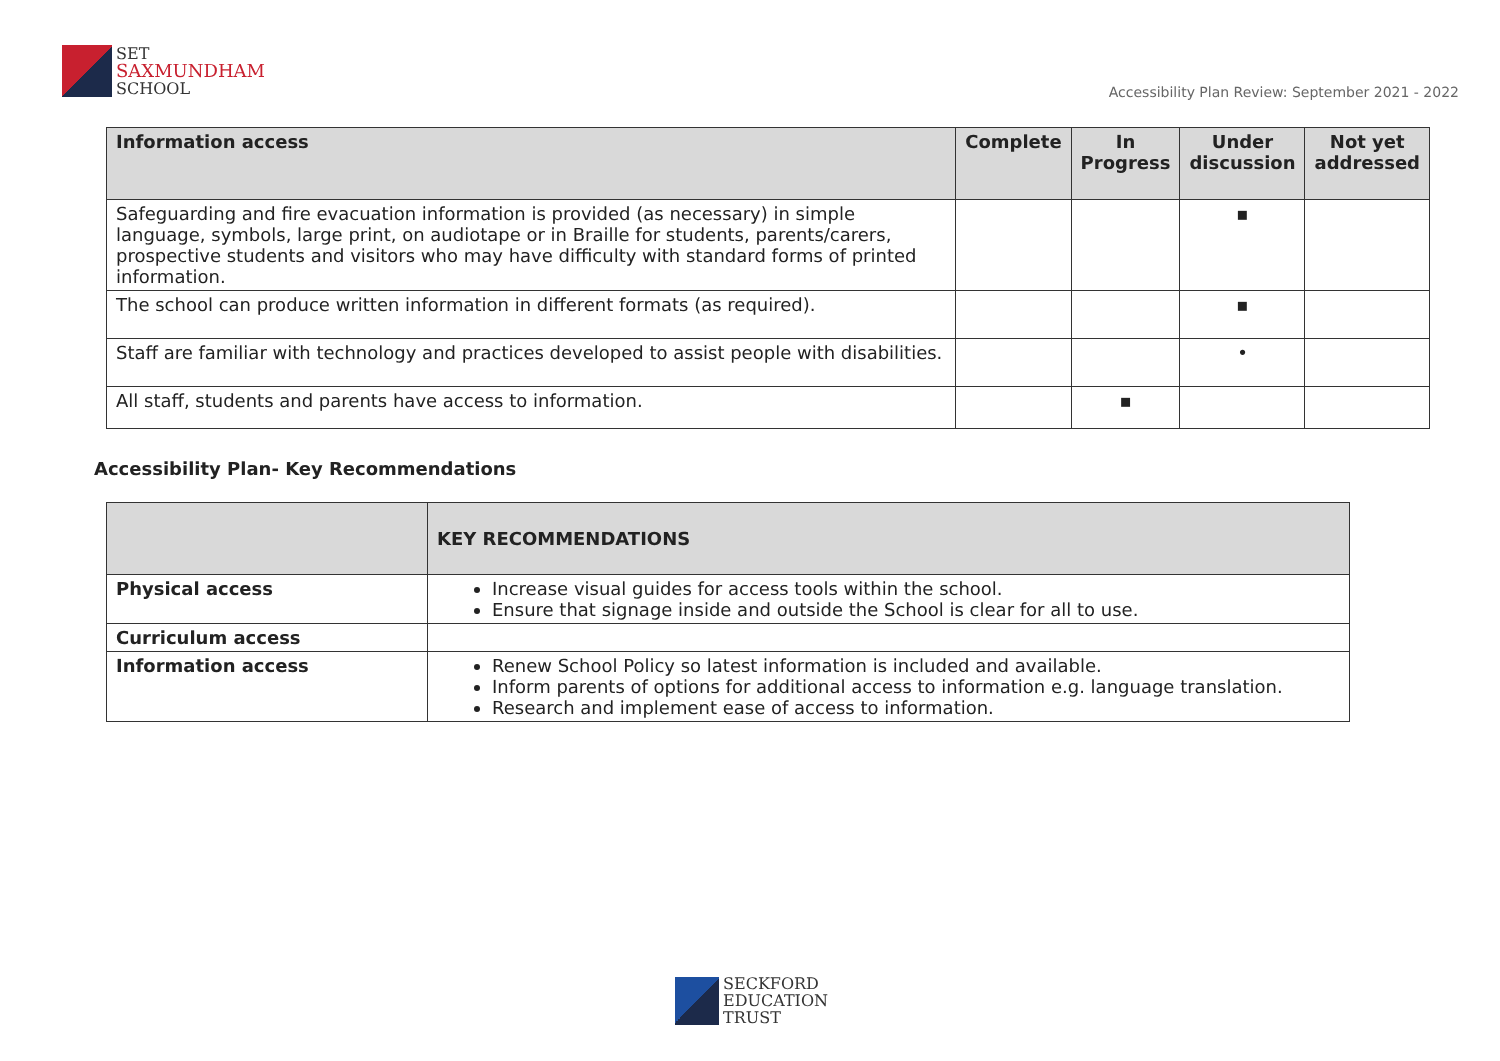SET
SAXMUNDHAM
SCHOOL
Accessibility Plan Review: September 2021 - 2022
| Information access | Complete | In Progress | Under discussion | Not yet addressed |
| --- | --- | --- | --- | --- |
| Safeguarding and fire evacuation information is provided (as necessary) in simple language, symbols, large print, on audiotape or in Braille for students, parents/carers, prospective students and visitors who may have difficulty with standard forms of printed information. | | | ▪ | |
| The school can produce written information in different formats (as required). | | | ▪ | |
| Staff are familiar with technology and practices developed to assist people with disabilities. | | | • | |
| All staff, students and parents have access to information. | | ▪ | | |
Accessibility Plan- Key Recommendations
| | KEY RECOMMENDATIONS |
| --- | --- |
| Physical access | Increase visual guides for access tools within the school. Ensure that signage inside and outside the School is clear for all to use. |
| Curriculum access | |
| Information access | Renew School Policy so latest information is included and available. Inform parents of options for additional access to information e.g. language translation. Research and implement ease of access to information. |
SECKFORD
EDUCATION
TRUST